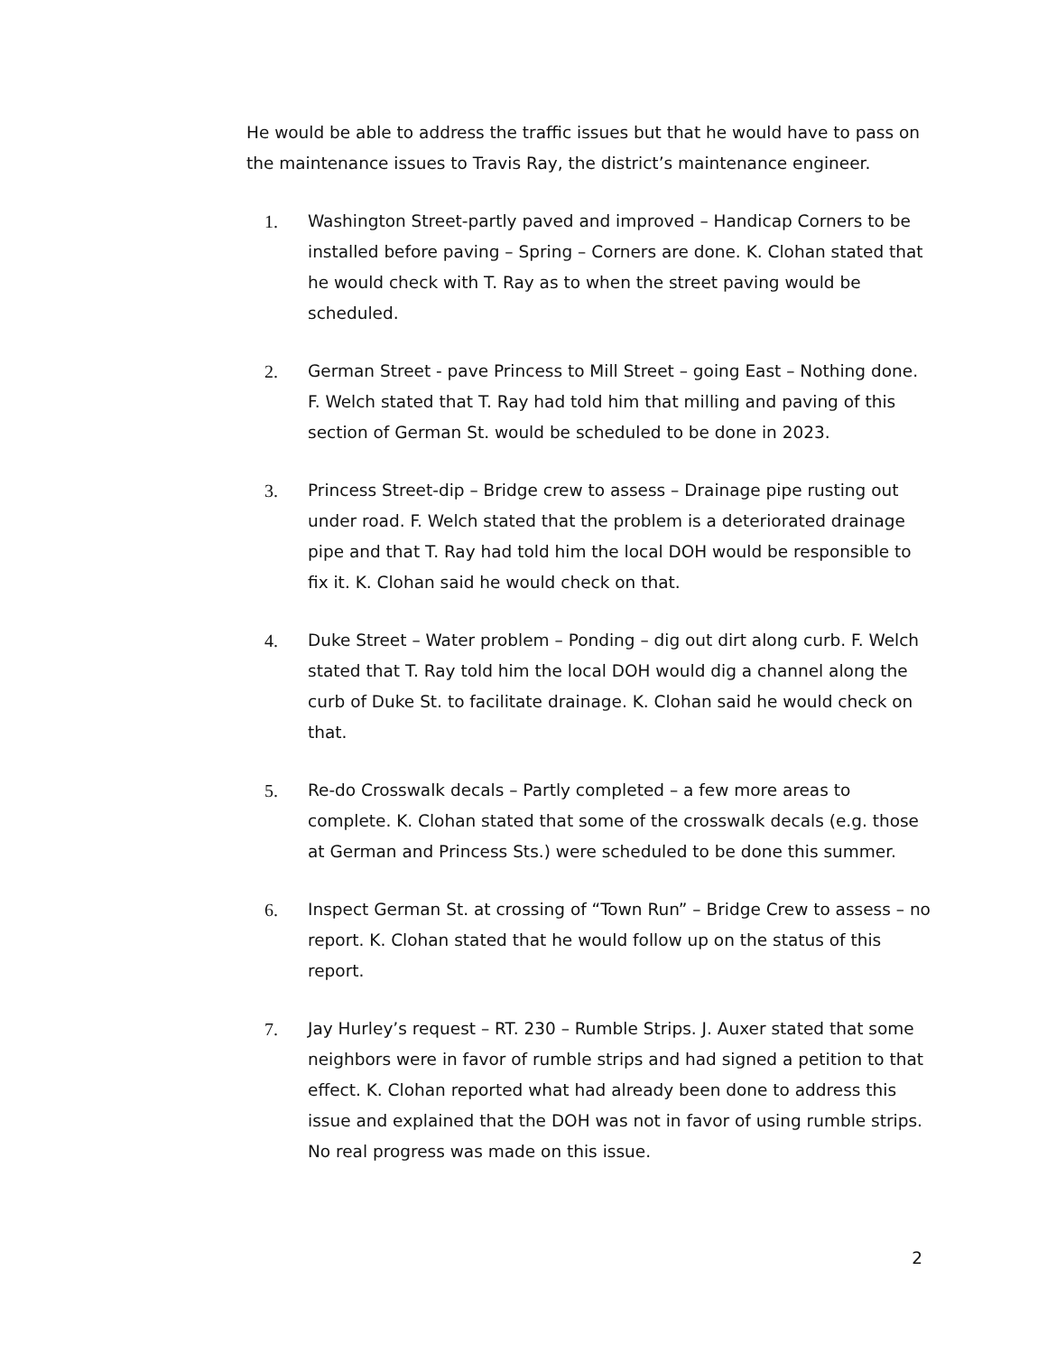He would be able to address the traffic issues but that he would have to pass on the maintenance issues to Travis Ray, the district’s maintenance engineer.
1. Washington Street-partly paved and improved – Handicap Corners to be installed before paving – Spring – Corners are done. K. Clohan stated that he would check with T. Ray as to when the street paving would be scheduled.
2. German Street - pave Princess to Mill Street – going East – Nothing done. F. Welch stated that T. Ray had told him that milling and paving of this section of German St. would be scheduled to be done in 2023.
3. Princess Street-dip – Bridge crew to assess – Drainage pipe rusting out under road. F. Welch stated that the problem is a deteriorated drainage pipe and that T. Ray had told him the local DOH would be responsible to fix it. K. Clohan said he would check on that.
4. Duke Street – Water problem – Ponding – dig out dirt along curb. F. Welch stated that T. Ray told him the local DOH would dig a channel along the curb of Duke St. to facilitate drainage. K. Clohan said he would check on that.
5. Re-do Crosswalk decals – Partly completed – a few more areas to complete. K. Clohan stated that some of the crosswalk decals (e.g. those at German and Princess Sts.) were scheduled to be done this summer.
6. Inspect German St. at crossing of “Town Run” – Bridge Crew to assess – no report. K. Clohan stated that he would follow up on the status of this report.
7. Jay Hurley’s request – RT. 230 – Rumble Strips. J. Auxer stated that some neighbors were in favor of rumble strips and had signed a petition to that effect. K. Clohan reported what had already been done to address this issue and explained that the DOH was not in favor of using rumble strips. No real progress was made on this issue.
2